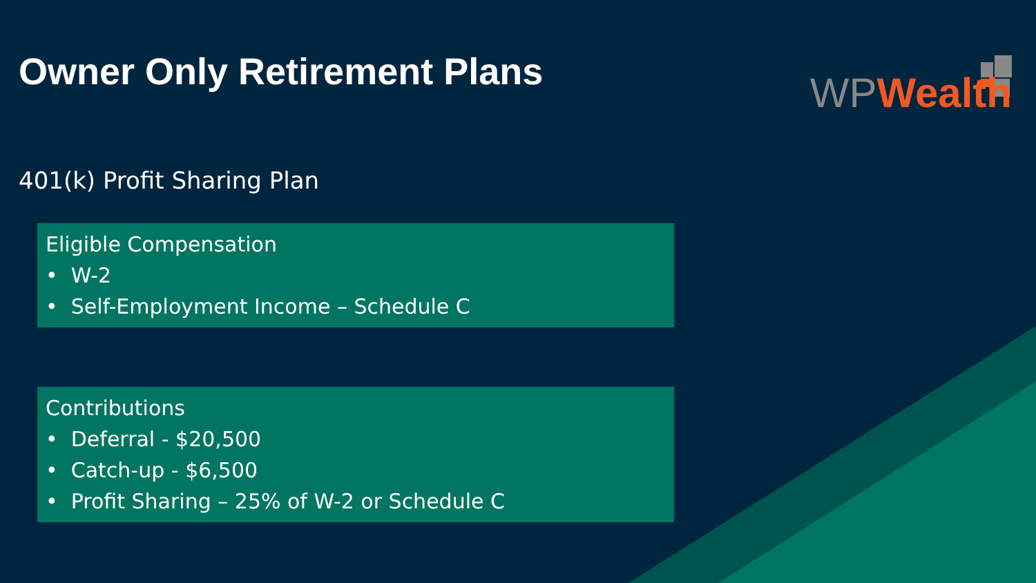Owner Only Retirement Plans
WP Wealth
401(k) Profit Sharing Plan
Eligible Compensation
• W-2
• Self-Employment Income – Schedule C
Contributions
• Deferral - $20,500
• Catch-up - $6,500
• Profit Sharing – 25% of W-2 or Schedule C